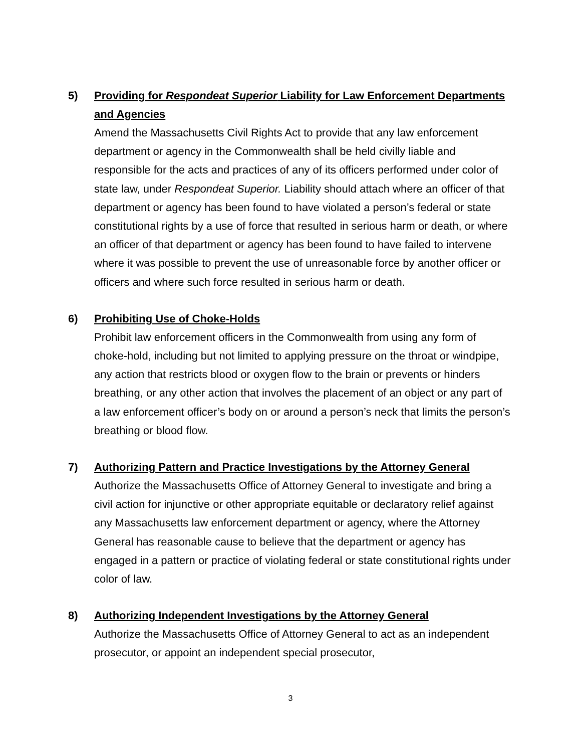5) Providing for Respondeat Superior Liability for Law Enforcement Departments and Agencies
Amend the Massachusetts Civil Rights Act to provide that any law enforcement department or agency in the Commonwealth shall be held civilly liable and responsible for the acts and practices of any of its officers performed under color of state law, under Respondeat Superior. Liability should attach where an officer of that department or agency has been found to have violated a person’s federal or state constitutional rights by a use of force that resulted in serious harm or death, or where an officer of that department or agency has been found to have failed to intervene where it was possible to prevent the use of unreasonable force by another officer or officers and where such force resulted in serious harm or death.
6) Prohibiting Use of Choke-Holds
Prohibit law enforcement officers in the Commonwealth from using any form of choke-hold, including but not limited to applying pressure on the throat or windpipe, any action that restricts blood or oxygen flow to the brain or prevents or hinders breathing, or any other action that involves the placement of an object or any part of a law enforcement officer’s body on or around a person’s neck that limits the person’s breathing or blood flow.
7) Authorizing Pattern and Practice Investigations by the Attorney General
Authorize the Massachusetts Office of Attorney General to investigate and bring a civil action for injunctive or other appropriate equitable or declaratory relief against any Massachusetts law enforcement department or agency, where the Attorney General has reasonable cause to believe that the department or agency has engaged in a pattern or practice of violating federal or state constitutional rights under color of law.
8) Authorizing Independent Investigations by the Attorney General
Authorize the Massachusetts Office of Attorney General to act as an independent prosecutor, or appoint an independent special prosecutor,
3